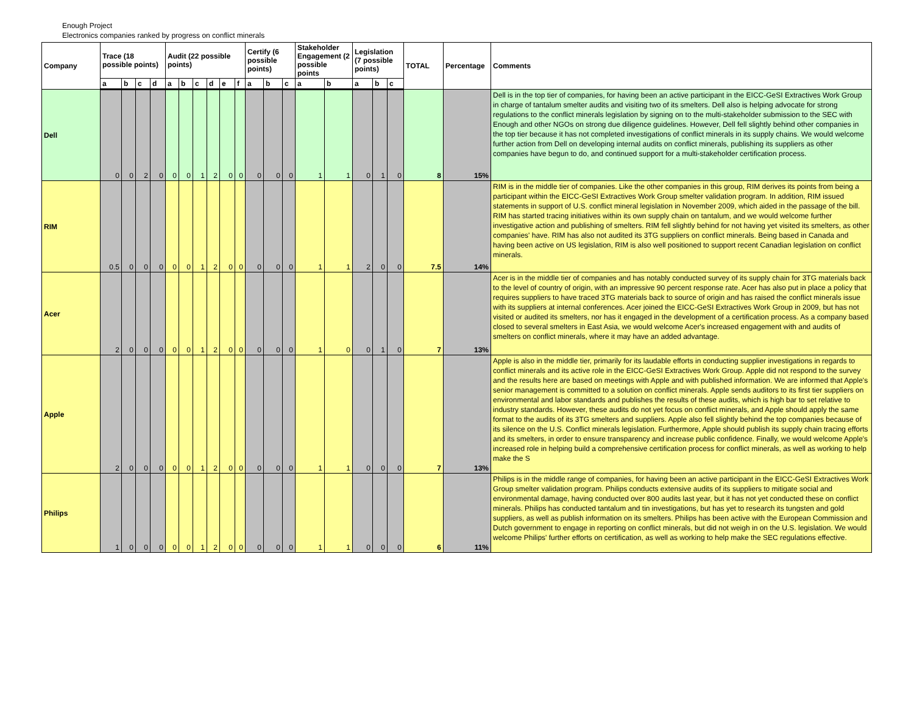Enough Project
Electronics companies ranked by progress on conflict minerals
| Company | Trace (18 possible points) | | | | Audit (22 possible points) | | | | | | Certify (6 possible points) | | | Stakeholder Engagement (2 possible points | | Legislation (7 possible points) | | | TOTAL | Percentage | Comments |
| --- | --- | --- | --- | --- | --- | --- | --- | --- | --- | --- | --- | --- | --- | --- | --- | --- | --- | --- | --- | --- | --- |
| | a | b | c | d | a | b | c | d | e | f | a | b | c | a | b | a | b | c | | | |
| Dell | 0 | 0 | 2 | 0 | 0 | 0 | 1 | 2 | 0 | 0 | 0 | 0 | 0 | 1 | 1 | 0 | 1 | 0 | 8 | 15% | Dell is in the top tier of companies, for having been an active participant in the EICC-GeSI Extractives Work Group in charge of tantalum smelter audits and visiting two of its smelters. Dell also is helping advocate for strong regulations to the conflict minerals legislation by signing on to the multi-stakeholder submission to the SEC with Enough and other NGOs on strong due diligence guidelines. However, Dell fell slightly behind other companies in the top tier because it has not completed investigations of conflict minerals in its supply chains. We would welcome further action from Dell on developing internal audits on conflict minerals, publishing its suppliers as other companies have begun to do, and continued support for a multi-stakeholder certification process. |
| RIM | 0.5 | 0 | 0 | 0 | 0 | 0 | 1 | 2 | 0 | 0 | 0 | 0 | 0 | 1 | 1 | 2 | 0 | 0 | 7.5 | 14% | RIM is in the middle tier of companies. Like the other companies in this group, RIM derives its points from being a participant within the EICC-GeSI Extractives Work Group smelter validation program. In addition, RIM issued statements in support of U.S. conflict mineral legislation in November 2009, which aided in the passage of the bill. RIM has started tracing initiatives within its own supply chain on tantalum, and we would welcome further investigative action and publishing of smelters. RIM fell slightly behind for not having yet visited its smelters, as other companies' have. RIM has also not audited its 3TG suppliers on conflict minerals. Being based in Canada and having been active on US legislation, RIM is also well positioned to support recent Canadian legislation on conflict minerals. |
| Acer | 2 | 0 | 0 | 0 | 0 | 0 | 1 | 2 | 0 | 0 | 0 | 0 | 0 | 1 | 0 | 0 | 1 | 0 | 7 | 13% | Acer is in the middle tier of companies and has notably conducted survey of its supply chain for 3TG materials back to the level of country of origin, with an impressive 90 percent response rate. Acer has also put in place a policy that requires suppliers to have traced 3TG materials back to source of origin and has raised the conflict minerals issue with its suppliers at internal conferences. Acer joined the EICC-GeSI Extractives Work Group in 2009, but has not visited or audited its smelters, nor has it engaged in the development of a certification process. As a company based closed to several smelters in East Asia, we would welcome Acer's increased engagement with and audits of smelters on conflict minerals, where it may have an added advantage. |
| Apple | 2 | 0 | 0 | 0 | 0 | 0 | 1 | 2 | 0 | 0 | 0 | 0 | 0 | 1 | 1 | 0 | 0 | 0 | 7 | 13% | Apple is also in the middle tier, primarily for its laudable efforts in conducting supplier investigations in regards to conflict minerals and its active role in the EICC-GeSI Extractives Work Group. Apple did not respond to the survey and the results here are based on meetings with Apple and with published information. We are informed that Apple's senior management is committed to a solution on conflict minerals. Apple sends auditors to its first tier suppliers on environmental and labor standards and publishes the results of these audits, which is high bar to set relative to industry standards. However, these audits do not yet focus on conflict minerals, and Apple should apply the same format to the audits of its 3TG smelters and suppliers. Apple also fell slightly behind the top companies because of its silence on the U.S. Conflict minerals legislation. Furthermore, Apple should publish its supply chain tracing efforts and its smelters, in order to ensure transparency and increase public confidence. Finally, we would welcome Apple's increased role in helping build a comprehensive certification process for conflict minerals, as well as working to help make the S |
| Philips | 1 | 0 | 0 | 0 | 0 | 0 | 1 | 2 | 0 | 0 | 0 | 0 | 0 | 1 | 1 | 0 | 0 | 0 | 6 | 11% | Philips is in the middle range of companies, for having been an active participant in the EICC-GeSI Extractives Work Group smelter validation program. Philips conducts extensive audits of its suppliers to mitigate social and environmental damage, having conducted over 800 audits last year, but it has not yet conducted these on conflict minerals. Philips has conducted tantalum and tin investigations, but has yet to research its tungsten and gold suppliers, as well as publish information on its smelters. Philips has been active with the European Commission and Dutch government to engage in reporting on conflict minerals, but did not weigh in on the U.S. legislation. We would welcome Philips' further efforts on certification, as well as working to help make the SEC regulations effective. |